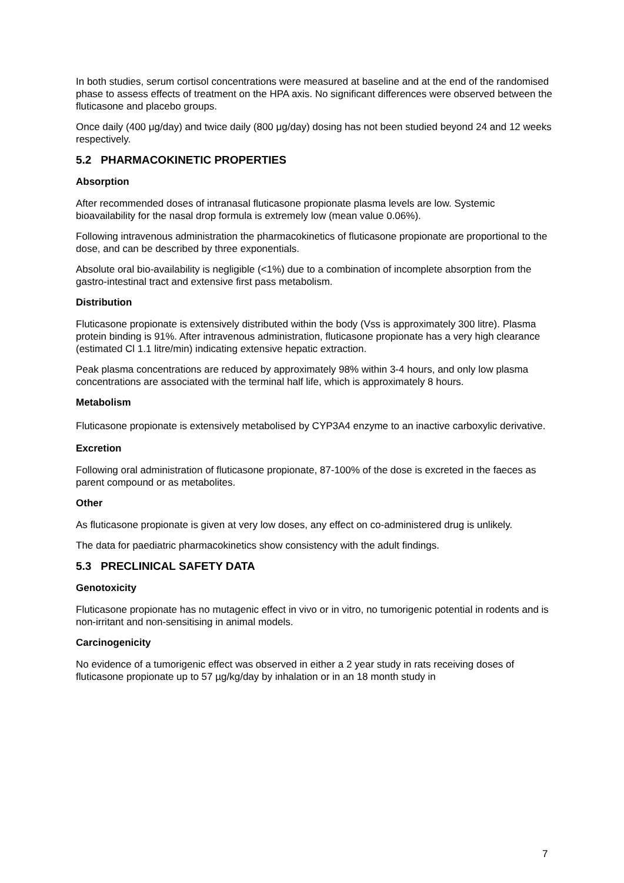In both studies, serum cortisol concentrations were measured at baseline and at the end of the randomised phase to assess effects of treatment on the HPA axis. No significant differences were observed between the fluticasone and placebo groups.
Once daily (400 μg/day) and twice daily (800 μg/day) dosing has not been studied beyond 24 and 12 weeks respectively.
5.2 PHARMACOKINETIC PROPERTIES
Absorption
After recommended doses of intranasal fluticasone propionate plasma levels are low. Systemic bioavailability for the nasal drop formula is extremely low (mean value 0.06%).
Following intravenous administration the pharmacokinetics of fluticasone propionate are proportional to the dose, and can be described by three exponentials.
Absolute oral bio-availability is negligible (<1%) due to a combination of incomplete absorption from the gastro-intestinal tract and extensive first pass metabolism.
Distribution
Fluticasone propionate is extensively distributed within the body (Vss is approximately 300 litre). Plasma protein binding is 91%. After intravenous administration, fluticasone propionate has a very high clearance (estimated Cl 1.1 litre/min) indicating extensive hepatic extraction.
Peak plasma concentrations are reduced by approximately 98% within 3-4 hours, and only low plasma concentrations are associated with the terminal half life, which is approximately 8 hours.
Metabolism
Fluticasone propionate is extensively metabolised by CYP3A4 enzyme to an inactive carboxylic derivative.
Excretion
Following oral administration of fluticasone propionate, 87-100% of the dose is excreted in the faeces as parent compound or as metabolites.
Other
As fluticasone propionate is given at very low doses, any effect on co-administered drug is unlikely.
The data for paediatric pharmacokinetics show consistency with the adult findings.
5.3 PRECLINICAL SAFETY DATA
Genotoxicity
Fluticasone propionate has no mutagenic effect in vivo or in vitro, no tumorigenic potential in rodents and is non-irritant and non-sensitising in animal models.
Carcinogenicity
No evidence of a tumorigenic effect was observed in either a 2 year study in rats receiving doses of fluticasone propionate up to 57 µg/kg/day by inhalation or in an 18 month study in
7